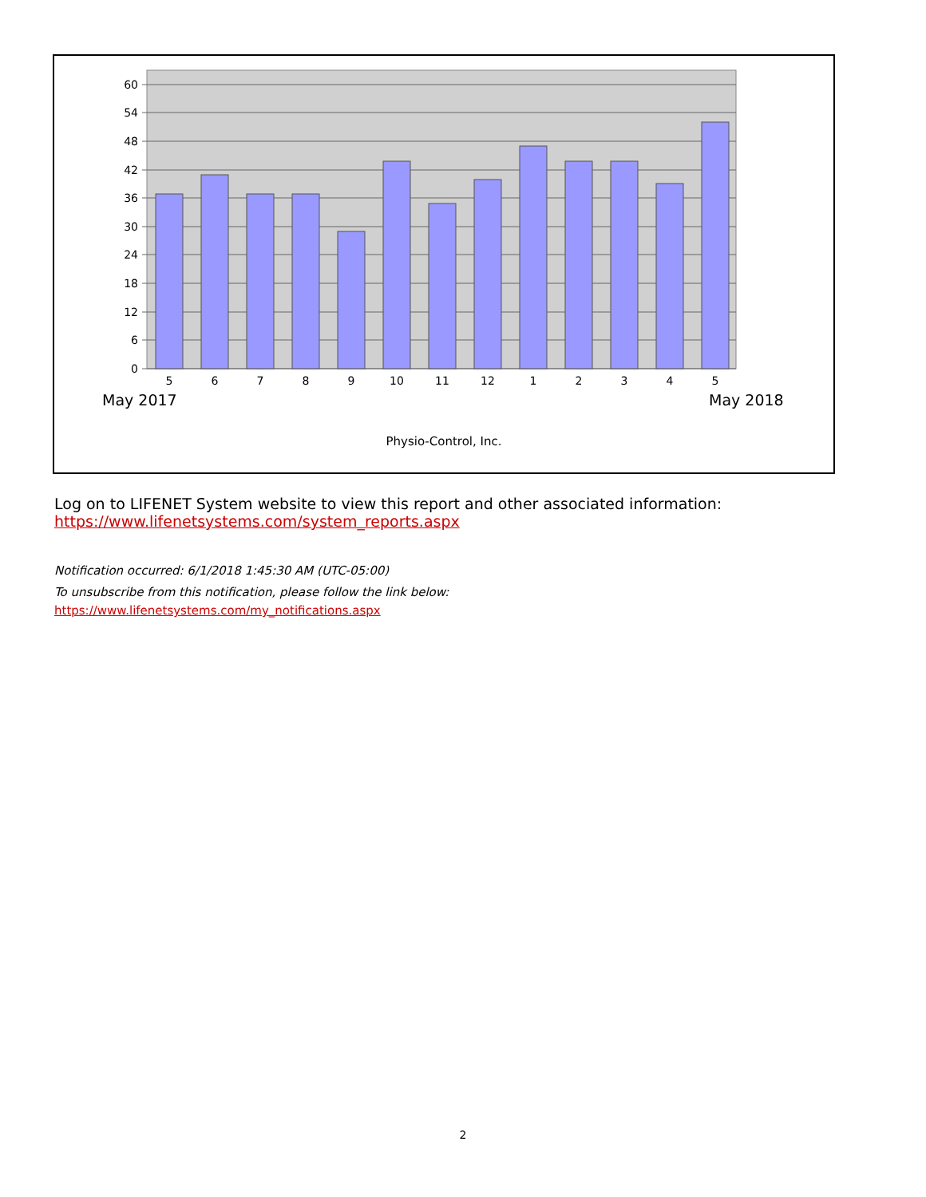60
54
48
42
36
30
24
18
12
6
0
5
6
7
8
9
10
11
12
1
2
3
4
5
May 2017 May 2018
Physio-Control, Inc.
Log on to LIFENET System website to view this report and other associated information:
https://www.lifenetsystems.com/system_reports.aspx
Notification occurred: 6/1/2018 1:45:30 AM (UTC-05:00)
To unsubscribe from this notification, please follow the link below:
https://www.lifenetsystems.com/my_notifications.aspx
2